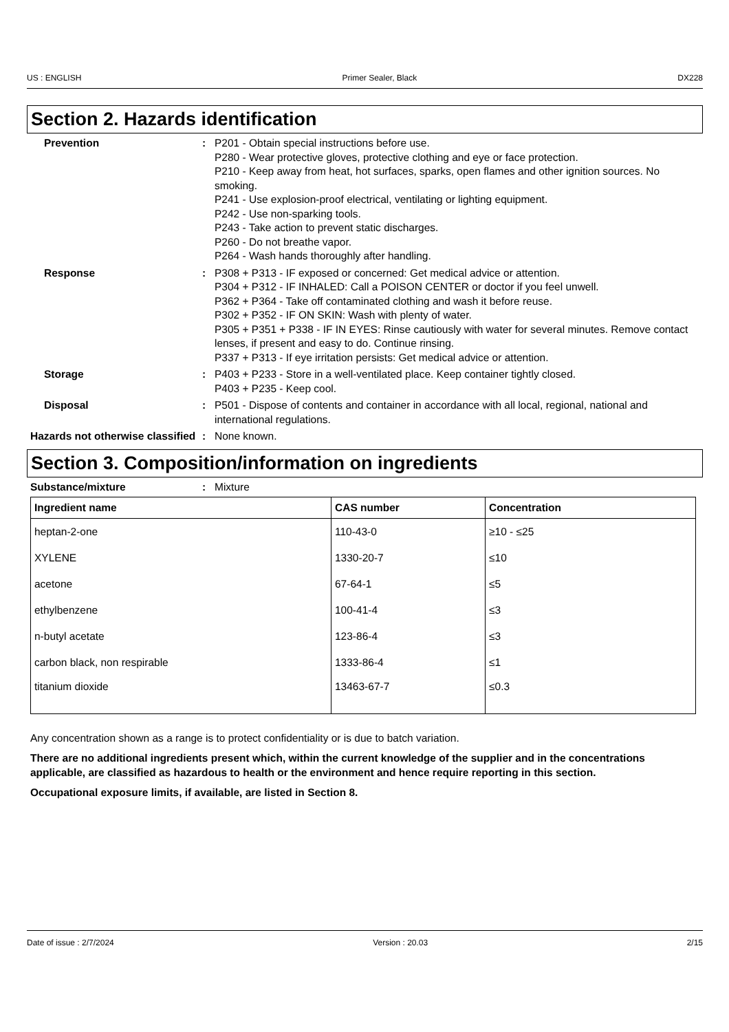US : ENGLISH Primer Sealer, Black DX228
Section 2. Hazards identification
Prevention : P201 - Obtain special instructions before use.
P280 - Wear protective gloves, protective clothing and eye or face protection.
P210 - Keep away from heat, hot surfaces, sparks, open flames and other ignition sources. No smoking.
P241 - Use explosion-proof electrical, ventilating or lighting equipment.
P242 - Use non-sparking tools.
P243 - Take action to prevent static discharges.
P260 - Do not breathe vapor.
P264 - Wash hands thoroughly after handling.
Response : P308 + P313 - IF exposed or concerned: Get medical advice or attention.
P304 + P312 - IF INHALED: Call a POISON CENTER or doctor if you feel unwell.
P362 + P364 - Take off contaminated clothing and wash it before reuse.
P302 + P352 - IF ON SKIN: Wash with plenty of water.
P305 + P351 + P338 - IF IN EYES: Rinse cautiously with water for several minutes. Remove contact lenses, if present and easy to do. Continue rinsing.
P337 + P313 - If eye irritation persists: Get medical advice or attention.
Storage : P403 + P233 - Store in a well-ventilated place. Keep container tightly closed.
P403 + P235 - Keep cool.
Disposal : P501 - Dispose of contents and container in accordance with all local, regional, national and international regulations.
Hazards not otherwise classified
: None known.
Section 3. Composition/information on ingredients
Substance/mixture : Mixture
| Ingredient name | CAS number | Concentration |
| --- | --- | --- |
| heptan-2-one | 110-43-0 | ≥10 - ≤25 |
| XYLENE | 1330-20-7 | ≤10 |
| acetone | 67-64-1 | ≤5 |
| ethylbenzene | 100-41-4 | ≤3 |
| n-butyl acetate | 123-86-4 | ≤3 |
| carbon black, non respirable | 1333-86-4 | ≤1 |
| titanium dioxide | 13463-67-7 | ≤0.3 |
Any concentration shown as a range is to protect confidentiality or is due to batch variation.
There are no additional ingredients present which, within the current knowledge of the supplier and in the concentrations applicable, are classified as hazardous to health or the environment and hence require reporting in this section.
Occupational exposure limits, if available, are listed in Section 8.
Date of issue : 2/7/2024 Version : 20.03 2/15